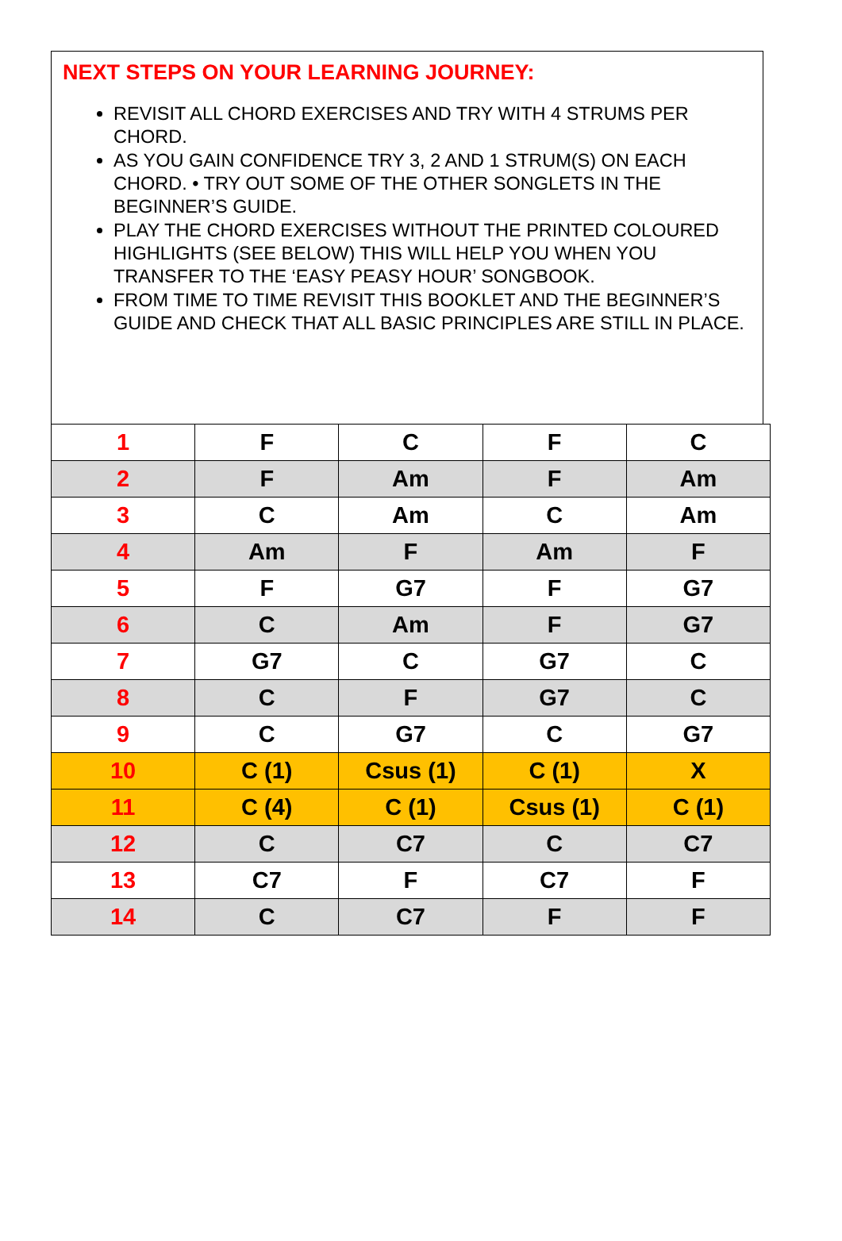NEXT STEPS ON YOUR LEARNING JOURNEY:
REVISIT ALL CHORD EXERCISES AND TRY WITH 4 STRUMS PER CHORD.
AS YOU GAIN CONFIDENCE TRY 3, 2 AND 1 STRUM(S) ON EACH CHORD. • TRY OUT SOME OF THE OTHER SONGLETS IN THE BEGINNER’S GUIDE.
PLAY THE CHORD EXERCISES WITHOUT THE PRINTED COLOURED HIGHLIGHTS (SEE BELOW) THIS WILL HELP YOU WHEN YOU
TRANSFER TO THE ‘EASY PEASY HOUR’ SONGBOOK.
FROM TIME TO TIME REVISIT THIS BOOKLET AND THE BEGINNER’S GUIDE AND CHECK THAT ALL BASIC PRINCIPLES ARE STILL IN PLACE.
| 1 | F | C | F | C |
| 2 | F | Am | F | Am |
| 3 | C | Am | C | Am |
| 4 | Am | F | Am | F |
| 5 | F | G7 | F | G7 |
| 6 | C | Am | F | G7 |
| 7 | G7 | C | G7 | C |
| 8 | C | F | G7 | C |
| 9 | C | G7 | C | G7 |
| 10 | C (1) | Csus (1) | C (1) | X |
| 11 | C (4) | C (1) | Csus (1) | C (1) |
| 12 | C | C7 | C | C7 |
| 13 | C7 | F | C7 | F |
| 14 | C | C7 | F | F |